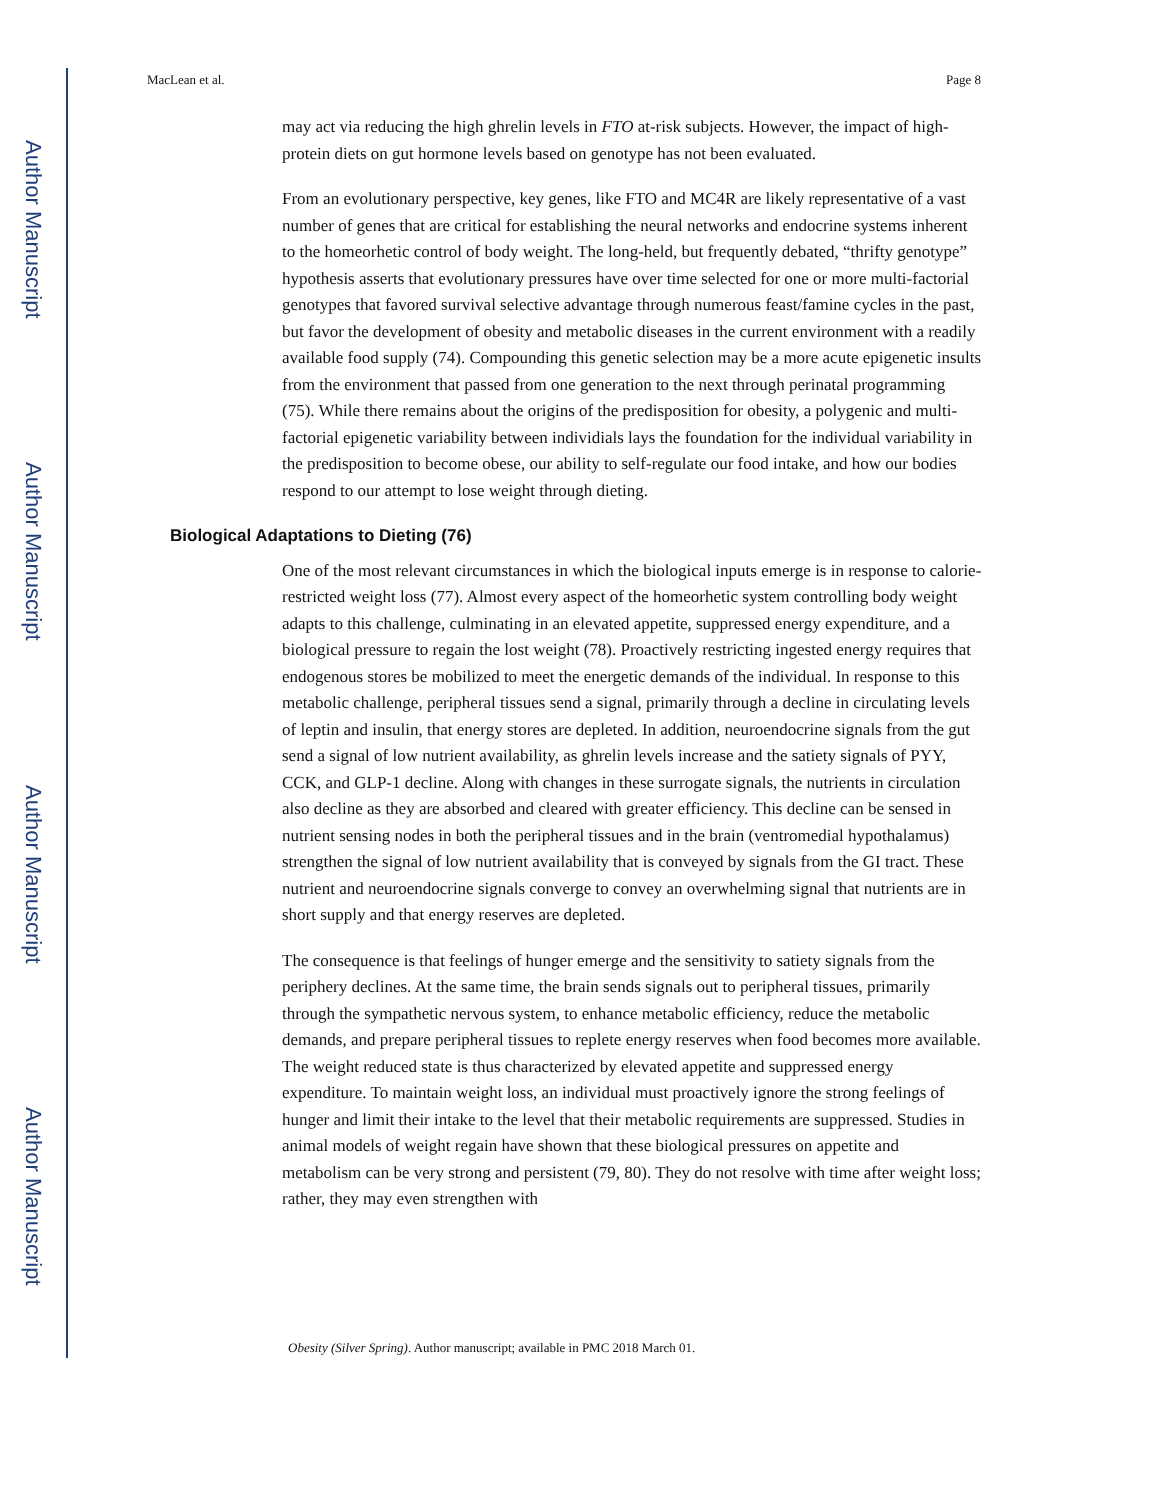Author Manuscript
Author Manuscript
Author Manuscript
Author Manuscript
MacLean et al. Page 8
may act via reducing the high ghrelin levels in FTO at-risk subjects. However, the impact of high-protein diets on gut hormone levels based on genotype has not been evaluated.
From an evolutionary perspective, key genes, like FTO and MC4R are likely representative of a vast number of genes that are critical for establishing the neural networks and endocrine systems inherent to the homeorhetic control of body weight. The long-held, but frequently debated, “thrifty genotype” hypothesis asserts that evolutionary pressures have over time selected for one or more multi-factorial genotypes that favored survival selective advantage through numerous feast/famine cycles in the past, but favor the development of obesity and metabolic diseases in the current environment with a readily available food supply (74). Compounding this genetic selection may be a more acute epigenetic insults from the environment that passed from one generation to the next through perinatal programming (75). While there remains about the origins of the predisposition for obesity, a polygenic and multi-factorial epigenetic variability between individials lays the foundation for the individual variability in the predisposition to become obese, our ability to self-regulate our food intake, and how our bodies respond to our attempt to lose weight through dieting.
Biological Adaptations to Dieting (76)
One of the most relevant circumstances in which the biological inputs emerge is in response to calorie-restricted weight loss (77). Almost every aspect of the homeorhetic system controlling body weight adapts to this challenge, culminating in an elevated appetite, suppressed energy expenditure, and a biological pressure to regain the lost weight (78). Proactively restricting ingested energy requires that endogenous stores be mobilized to meet the energetic demands of the individual. In response to this metabolic challenge, peripheral tissues send a signal, primarily through a decline in circulating levels of leptin and insulin, that energy stores are depleted. In addition, neuroendocrine signals from the gut send a signal of low nutrient availability, as ghrelin levels increase and the satiety signals of PYY, CCK, and GLP-1 decline. Along with changes in these surrogate signals, the nutrients in circulation also decline as they are absorbed and cleared with greater efficiency. This decline can be sensed in nutrient sensing nodes in both the peripheral tissues and in the brain (ventromedial hypothalamus) strengthen the signal of low nutrient availability that is conveyed by signals from the GI tract. These nutrient and neuroendocrine signals converge to convey an overwhelming signal that nutrients are in short supply and that energy reserves are depleted.
The consequence is that feelings of hunger emerge and the sensitivity to satiety signals from the periphery declines. At the same time, the brain sends signals out to peripheral tissues, primarily through the sympathetic nervous system, to enhance metabolic efficiency, reduce the metabolic demands, and prepare peripheral tissues to replete energy reserves when food becomes more available. The weight reduced state is thus characterized by elevated appetite and suppressed energy expenditure. To maintain weight loss, an individual must proactively ignore the strong feelings of hunger and limit their intake to the level that their metabolic requirements are suppressed. Studies in animal models of weight regain have shown that these biological pressures on appetite and metabolism can be very strong and persistent (79, 80). They do not resolve with time after weight loss; rather, they may even strengthen with
Obesity (Silver Spring). Author manuscript; available in PMC 2018 March 01.